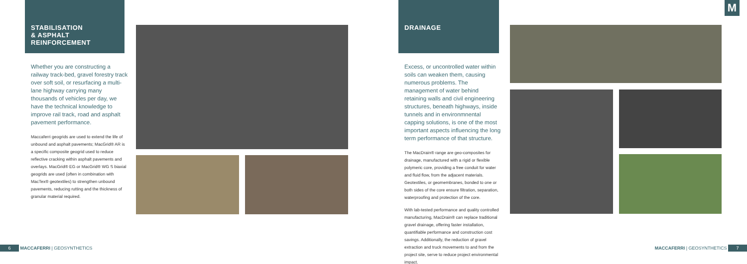STABILISATION
& ASPHALT
REINFORCEMENT
Whether you are constructing a railway track-bed, gravel forestry track over soft soil, or resurfacing a multi-lane highway carrying many thousands of vehicles per day, we have the technical knowledge to improve rail track, road and asphalt pavement performance.
Maccaferri geogrids are used to extend the life of unbound and asphalt pavements; MacGrid® AR is a specific composite geogrid used to reduce reflective cracking within asphalt pavements and overlays. MacGrid® EG or MacGrid® WG S biaxial geogrids are used (often in combination with MacTex® geotextiles) to strengthen unbound pavements, reducing rutting and the thickness of granular material required.
DRAINAGE
Excess, or uncontrolled water within soils can weaken them, causing numerous problems. The management of water behind retaining walls and civil engineering structures, beneath highways, inside tunnels and in environmnental capping solutions, is one of the most important aspects influencing the long term performance of that structure.
The MacDrain® range are geo-composites for drainage, manufactured with a rigid or flexible polymeric core, providing a free conduit for water and fluid flow, from the adjacent materials. Geotextiles, or geomembranes, bonded to one or both sides of the core ensure filtration, separation, waterproofing and protection of the core.
With lab-tested performance and quality controlled manufacturing, MacDrain® can replace traditional gravel drainage, offering faster installation, quantifiable performance and construction cost savings. Additionally, the reduction of gravel extraction and truck movements to and from the project site, serve to reduce project environmental impact.
M
6 MACCAFERRI | GEOSYNTHETICS MACCAFERRI | GEOSYNTHETICS 7